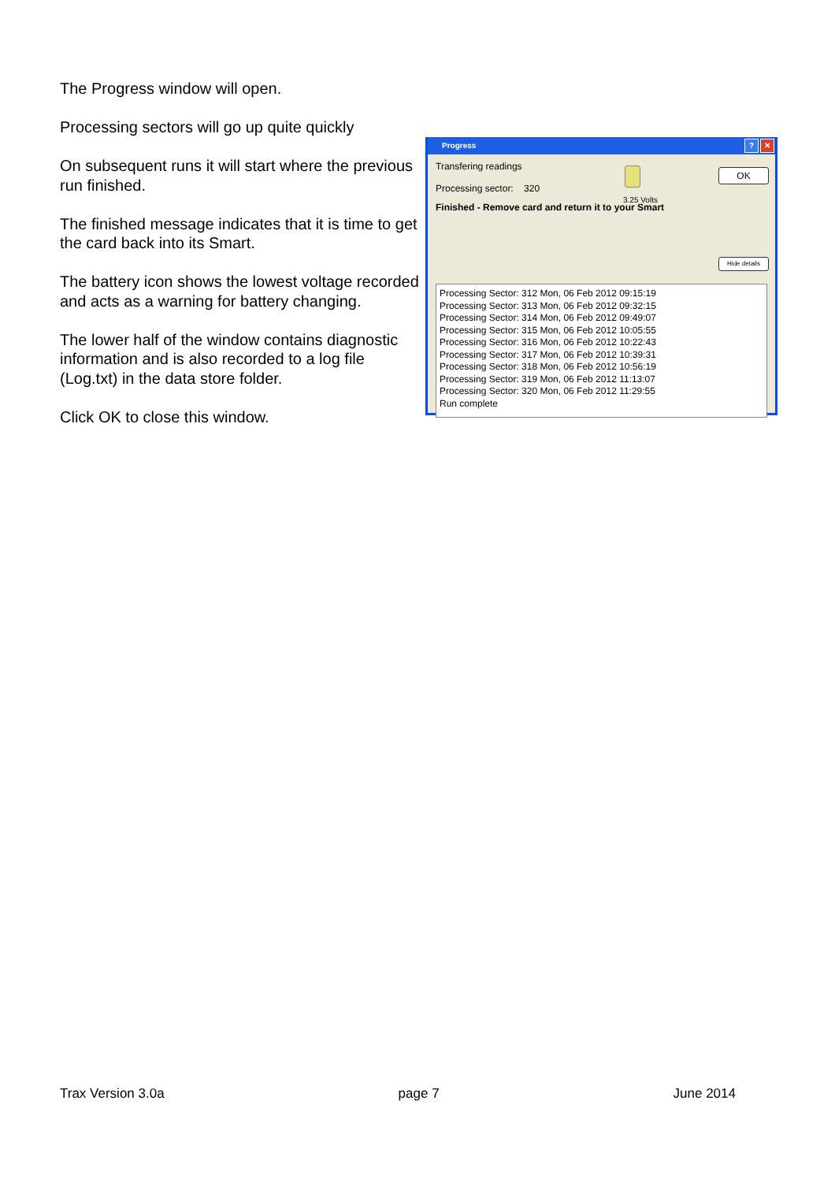The Progress window will open.
Processing sectors will go up quite quickly
On subsequent runs it will start where the previous run finished.
The finished message indicates that it is time to get the card back into its Smart.
The battery icon shows the lowest voltage recorded and acts as a warning for battery changing.
The lower half of the window contains diagnostic information and is also recorded to a log file (Log.txt) in the data store folder.
Click OK to close this window.
Progress? ✕
Transfering readings
Processing sector: 320
Finished - Remove card and return it to your Smart
3.25 Volts
OK
Hide details
Processing Sector: 312 Mon, 06 Feb 2012 09:15:19
Processing Sector: 313 Mon, 06 Feb 2012 09:32:15
Processing Sector: 314 Mon, 06 Feb 2012 09:49:07
Processing Sector: 315 Mon, 06 Feb 2012 10:05:55
Processing Sector: 316 Mon, 06 Feb 2012 10:22:43
Processing Sector: 317 Mon, 06 Feb 2012 10:39:31
Processing Sector: 318 Mon, 06 Feb 2012 10:56:19
Processing Sector: 319 Mon, 06 Feb 2012 11:13:07
Processing Sector: 320 Mon, 06 Feb 2012 11:29:55
Run complete
Trax Version 3.0a page 7 June 2014